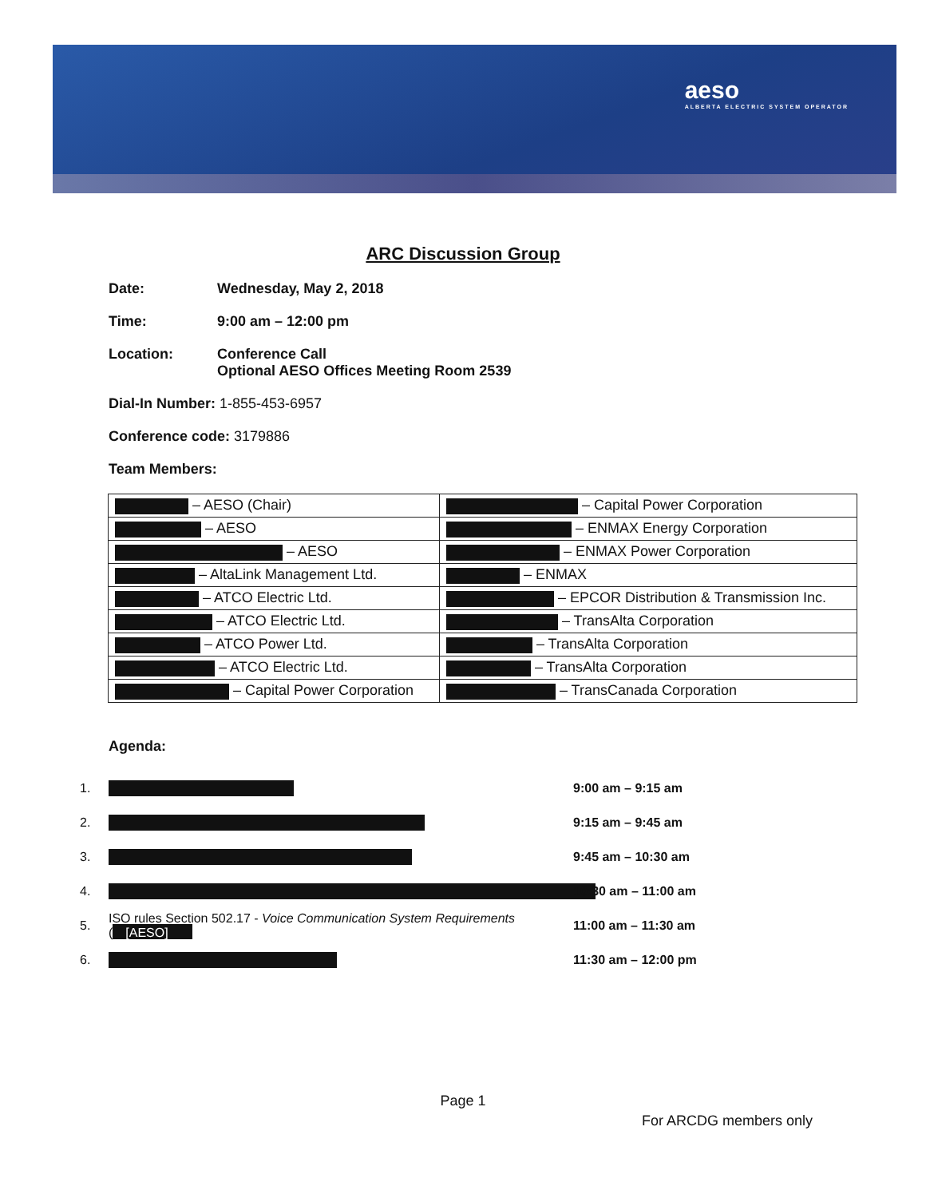aeso
ALBERTA ELECTRIC SYSTEM OPERATOR
ARC Discussion Group
Date: Wednesday, May 2, 2018
Time: 9:00 am – 12:00 pm
Location: Conference Call
Optional AESO Offices Meeting Room 2539
Dial-In Number: 1-855-453-6957
Conference code: 3179886
Team Members:
| – AESO (Chair) | – Capital Power Corporation |
| – AESO | – ENMAX Energy Corporation |
| – AESO | – ENMAX Power Corporation |
| – AltaLink Management Ltd. | – ENMAX |
| – ATCO Electric Ltd. | – EPCOR Distribution & Transmission Inc. |
| – ATCO Electric Ltd. | – TransAlta Corporation |
| – ATCO Power Ltd. | – TransAlta Corporation |
| – ATCO Electric Ltd. | – TransAlta Corporation |
| – Capital Power Corporation | – TransCanada Corporation |
Agenda:
1. 9:00 am – 9:15 am
2. 9:15 am – 9:45 am
3. 9:45 am – 10:30 am
4. 10:30 am – 11:00 am
5. ISO rules Section 502.17 - Voice Communication System Requirements ([AESO] 11:00 am – 11:30 am
6. 11:30 am – 12:00 pm
Page 1
For ARCDG members only